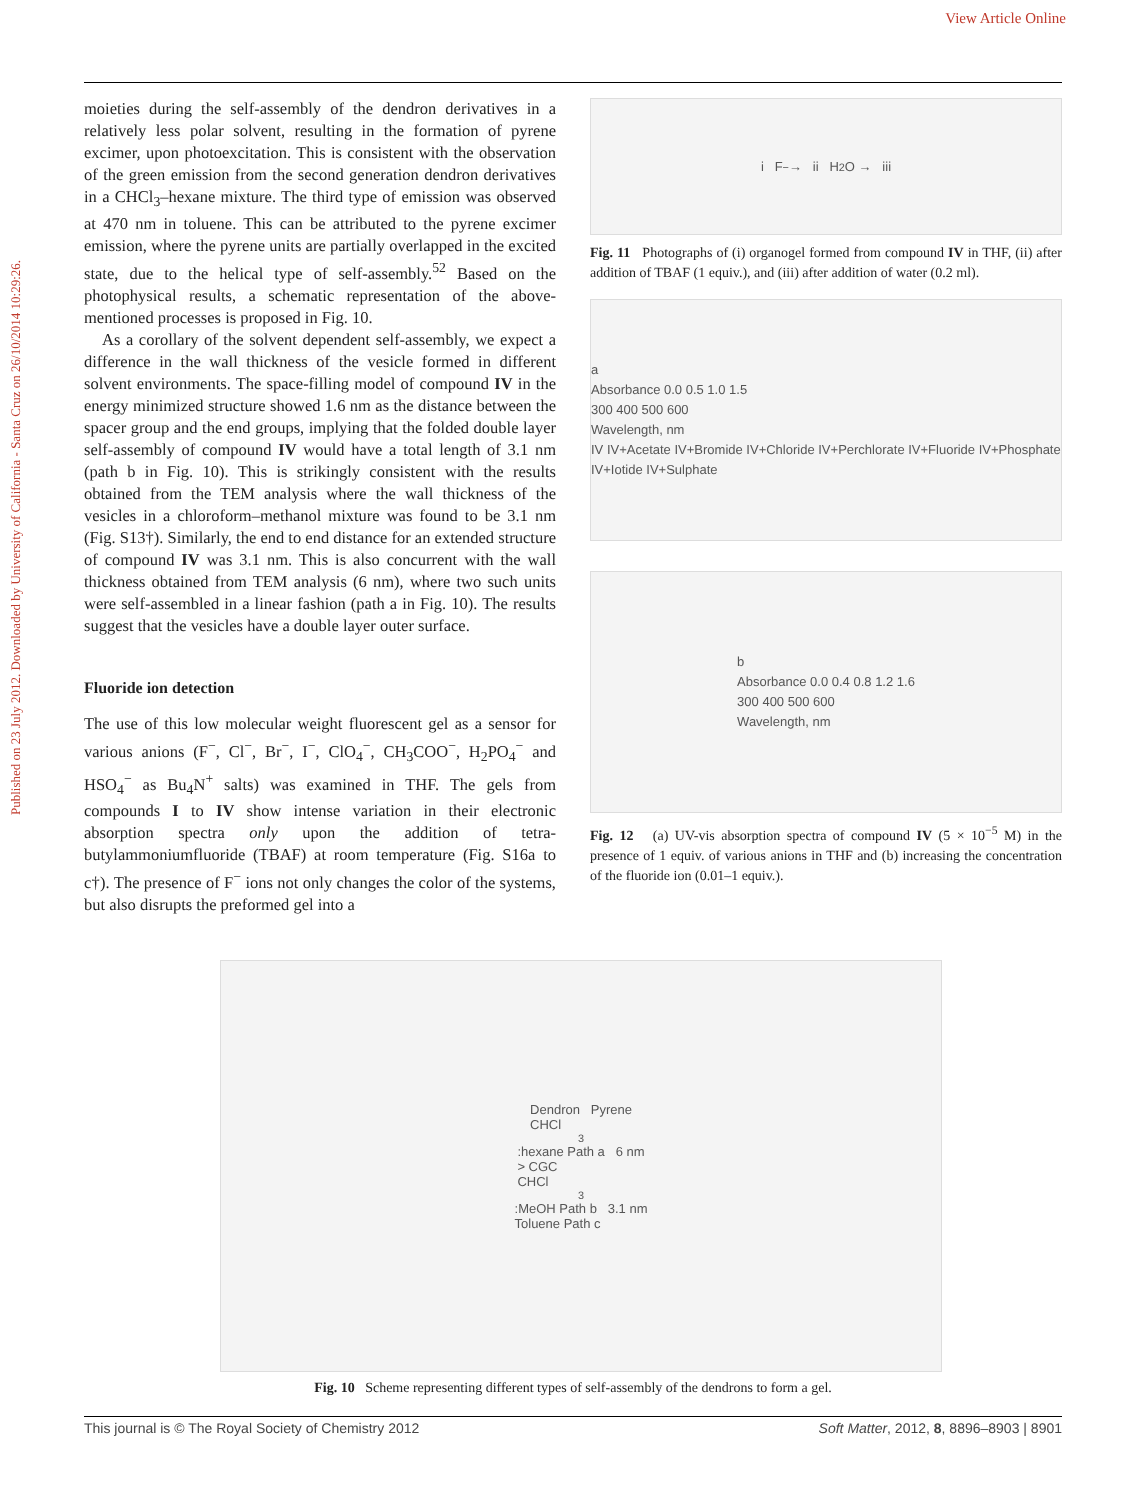View Article Online
Published on 23 July 2012. Downloaded by University of California - Santa Cruz on 26/10/2014 10:29:26.
moieties during the self-assembly of the dendron derivatives in a relatively less polar solvent, resulting in the formation of pyrene excimer, upon photoexcitation. This is consistent with the observation of the green emission from the second generation dendron derivatives in a CHCl<sub>3</sub>–hexane mixture. The third type of emission was observed at 470 nm in toluene. This can be attributed to the pyrene excimer emission, where the pyrene units are partially overlapped in the excited state, due to the helical type of self-assembly.<sup>52</sup> Based on the photophysical results, a schematic representation of the above-mentioned processes is proposed in Fig. 10.
As a corollary of the solvent dependent self-assembly, we expect a difference in the wall thickness of the vesicle formed in different solvent environments. The space-filling model of compound IV in the energy minimized structure showed 1.6 nm as the distance between the spacer group and the end groups, implying that the folded double layer self-assembly of compound IV would have a total length of 3.1 nm (path b in Fig. 10). This is strikingly consistent with the results obtained from the TEM analysis where the wall thickness of the vesicles in a chloroform–methanol mixture was found to be 3.1 nm (Fig. S13†). Similarly, the end to end distance for an extended structure of compound IV was 3.1 nm. This is also concurrent with the wall thickness obtained from TEM analysis (6 nm), where two such units were self-assembled in a linear fashion (path a in Fig. 10). The results suggest that the vesicles have a double layer outer surface.
Fluoride ion detection
The use of this low molecular weight fluorescent gel as a sensor for various anions (F<sup>−</sup>, Cl<sup>−</sup>, Br<sup>−</sup>, I<sup>−</sup>, ClO<sub>4</sub><sup>−</sup>, CH<sub>3</sub>COO<sup>−</sup>, H<sub>2</sub>PO<sub>4</sub><sup>−</sup> and HSO<sub>4</sub><sup>−</sup> as Bu<sub>4</sub>N<sup>+</sup> salts) was examined in THF. The gels from compounds I to IV show intense variation in their electronic absorption spectra only upon the addition of tetra-butylammoniumfluoride (TBAF) at room temperature (Fig. S16a to c†). The presence of F<sup>−</sup> ions not only changes the color of the systems, but also disrupts the preformed gel into a
i F<sup>−</sup> → ii H<sub>2</sub>O → iii
Fig. 11 Photographs of (i) organogel formed from compound IV in THF, (ii) after addition of TBAF (1 equiv.), and (iii) after addition of water (0.2 ml).
a
Absorbance 0.0 0.5 1.0 1.5
300 400 500 600
Wavelength, nm
IV IV+Acetate IV+Bromide IV+Chloride IV+Perchlorate IV+Fluoride IV+Phosphate IV+Iotide IV+Sulphate
b
Absorbance 0.0 0.4 0.8 1.2 1.6
300 400 500 600
Wavelength, nm
Fig. 12 (a) UV-vis absorption spectra of compound IV (5 × 10<sup>−5</sup> M) in the presence of 1 equiv. of various anions in THF and (b) increasing the concentration of the fluoride ion (0.01–1 equiv.).
Dendron Pyrene
CHCl<sub>3</sub>:hexane Path a 6 nm
> CGC
CHCl<sub>3</sub>:MeOH Path b 3.1 nm
Toluene Path c
Fig. 10 Scheme representing different types of self-assembly of the dendrons to form a gel.
This journal is © The Royal Society of Chemistry 2012 Soft Matter, 2012, 8, 8896–8903 | 8901